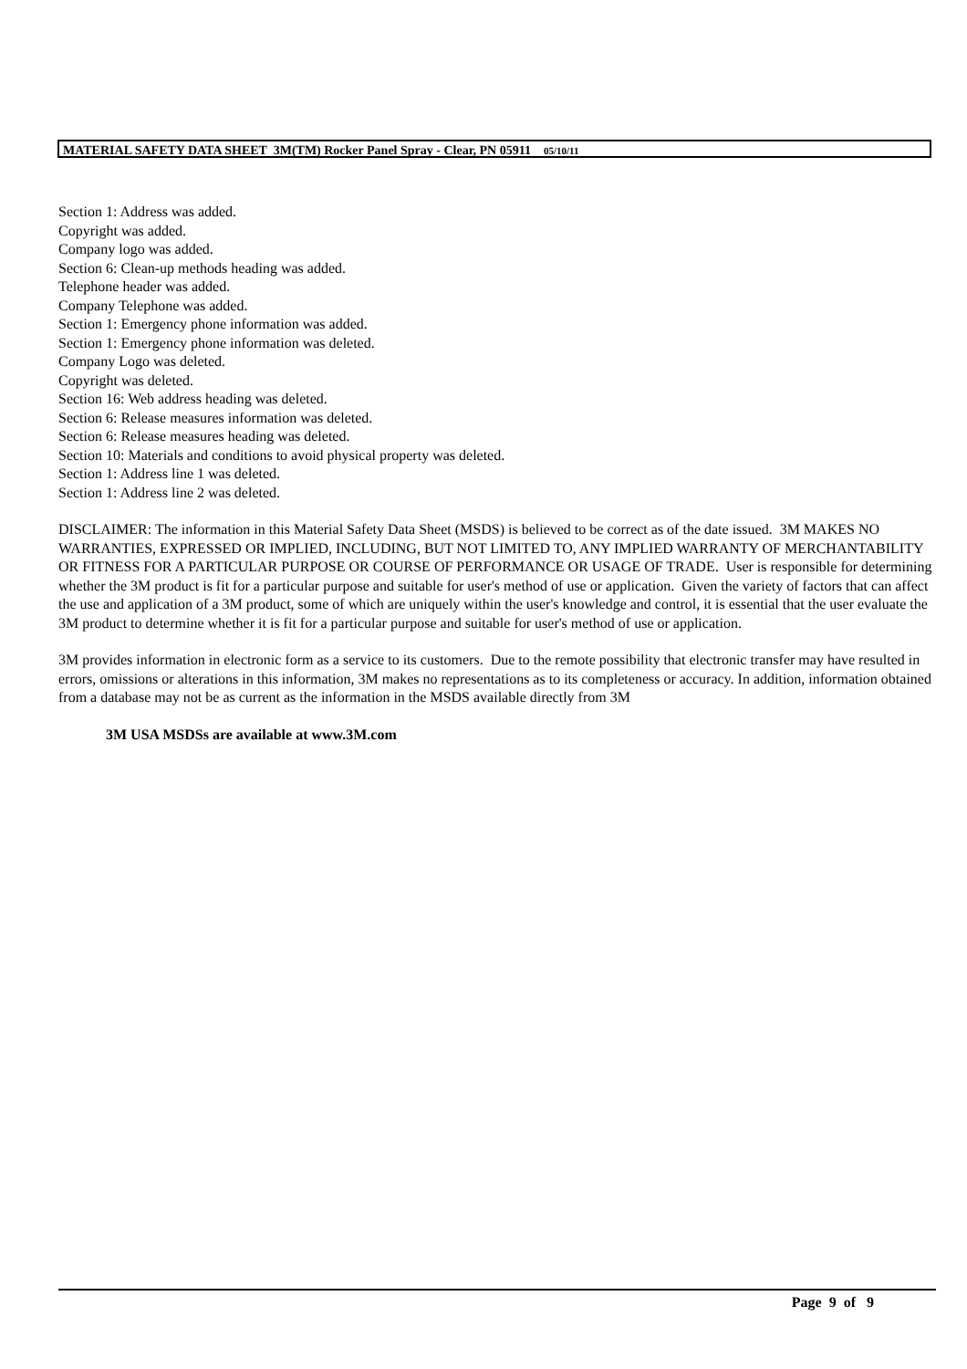MATERIAL SAFETY DATA SHEET 3M(TM) Rocker Panel Spray - Clear, PN 05911 05/10/11
Section 1: Address was added.
Copyright was added.
Company logo was added.
Section 6: Clean-up methods heading was added.
Telephone header was added.
Company Telephone was added.
Section 1: Emergency phone information was added.
Section 1: Emergency phone information was deleted.
Company Logo was deleted.
Copyright was deleted.
Section 16: Web address heading was deleted.
Section 6: Release measures information was deleted.
Section 6: Release measures heading was deleted.
Section 10: Materials and conditions to avoid physical property was deleted.
Section 1: Address line 1 was deleted.
Section 1: Address line 2 was deleted.
DISCLAIMER: The information in this Material Safety Data Sheet (MSDS) is believed to be correct as of the date issued. 3M MAKES NO WARRANTIES, EXPRESSED OR IMPLIED, INCLUDING, BUT NOT LIMITED TO, ANY IMPLIED WARRANTY OF MERCHANTABILITY OR FITNESS FOR A PARTICULAR PURPOSE OR COURSE OF PERFORMANCE OR USAGE OF TRADE. User is responsible for determining whether the 3M product is fit for a particular purpose and suitable for user's method of use or application. Given the variety of factors that can affect the use and application of a 3M product, some of which are uniquely within the user's knowledge and control, it is essential that the user evaluate the 3M product to determine whether it is fit for a particular purpose and suitable for user's method of use or application.
3M provides information in electronic form as a service to its customers. Due to the remote possibility that electronic transfer may have resulted in errors, omissions or alterations in this information, 3M makes no representations as to its completeness or accuracy. In addition, information obtained from a database may not be as current as the information in the MSDS available directly from 3M
3M USA MSDSs are available at www.3M.com
Page 9 of 9